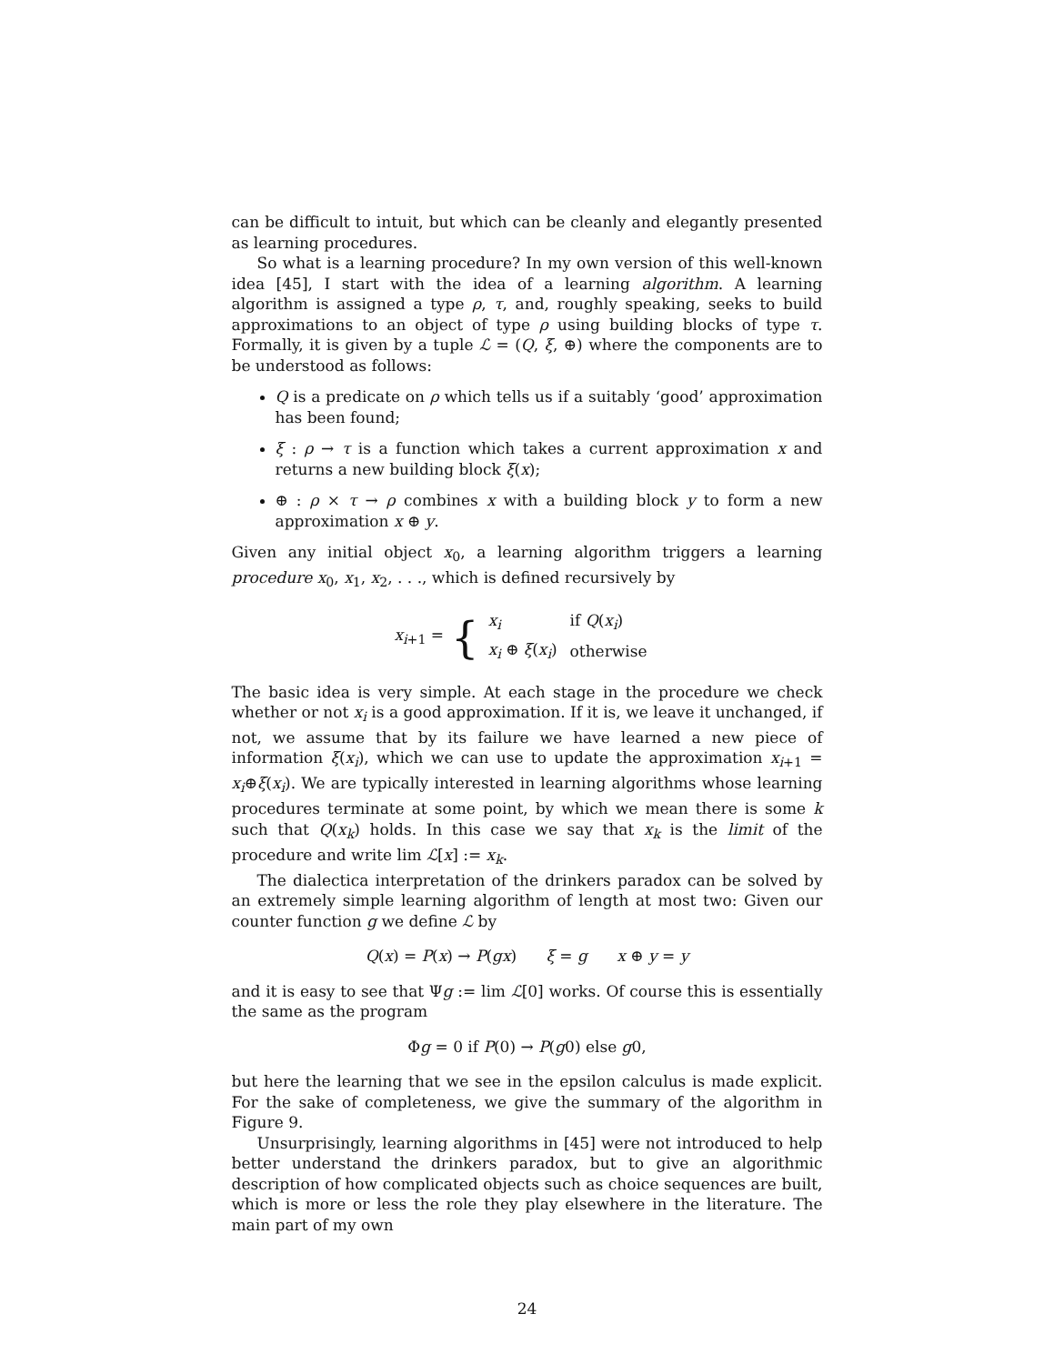can be difficult to intuit, but which can be cleanly and elegantly presented as learning procedures.
So what is a learning procedure? In my own version of this well-known idea [45], I start with the idea of a learning algorithm. A learning algorithm is assigned a type ρ, τ, and, roughly speaking, seeks to build approximations to an object of type ρ using building blocks of type τ. Formally, it is given by a tuple ℒ = (Q, ξ, ⊕) where the components are to be understood as follows:
Q is a predicate on ρ which tells us if a suitably ‘good’ approximation has been found;
ξ : ρ → τ is a function which takes a current approximation x and returns a new building block ξ(x);
⊕ : ρ × τ → ρ combines x with a building block y to form a new approximation x ⊕ y.
Given any initial object x<sub>0</sub>, a learning algorithm triggers a learning procedure x<sub>0</sub>, x<sub>1</sub>, x<sub>2</sub>, . . ., which is defined recursively by
x<sub>i+1</sub> = {
| x<sub>i</sub> | if Q ( x<sub>i</sub> ) |
| x<sub>i</sub> ⊕ ξ ( x<sub>i</sub> ) | otherwise |
The basic idea is very simple. At each stage in the procedure we check whether or not x<sub>i</sub> is a good approximation. If it is, we leave it unchanged, if not, we assume that by its failure we have learned a new piece of information ξ(x<sub>i</sub>), which we can use to update the approximation x<sub>i+1</sub> = x<sub>i</sub>⊕ξ(x<sub>i</sub>). We are typically interested in learning algorithms whose learning procedures terminate at some point, by which we mean there is some k such that Q(x<sub>k</sub>) holds. In this case we say that x<sub>k</sub> is the limit of the procedure and write lim ℒ[x] := x<sub>k</sub>.
The dialectica interpretation of the drinkers paradox can be solved by an extremely simple learning algorithm of length at most two: Given our counter function g we define ℒ by
Q(x) = P(x) → P(gx) ξ = g x ⊕ y = y
and it is easy to see that Ψg := lim ℒ[0] works. Of course this is essentially the same as the program
Φg = 0 if P(0) → P(g0) else g0,
but here the learning that we see in the epsilon calculus is made explicit. For the sake of completeness, we give the summary of the algorithm in Figure 9.
Unsurprisingly, learning algorithms in [45] were not introduced to help better understand the drinkers paradox, but to give an algorithmic description of how complicated objects such as choice sequences are built, which is more or less the role they play elsewhere in the literature. The main part of my own
24